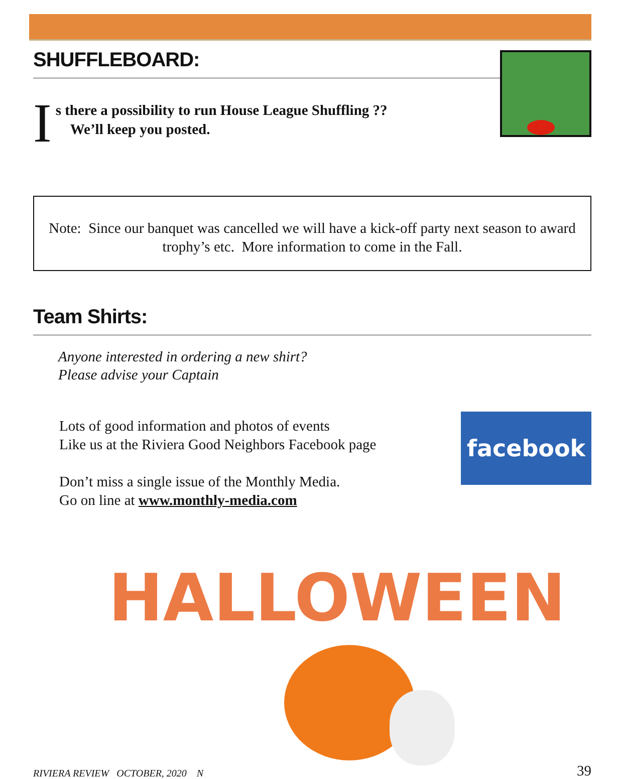SHUFFLEBOARD:
I
s there a possibility to run House League Shuffling ??
We’ll keep you posted.
Note: Since our banquet was cancelled we will have a kick-off party next season to award trophy’s etc. More information to come in the Fall.
Team Shirts:
Anyone interested in ordering a new shirt?
Please advise your Captain
Lots of good information and photos of events
Like us at the Riviera Good Neighbors Facebook page
Don’t miss a single issue of the Monthly Media.
Go on line at www.monthly-media.com
facebook
HALLOWEEN
RIVIERA REVIEW OCTOBER, 2020 N 39